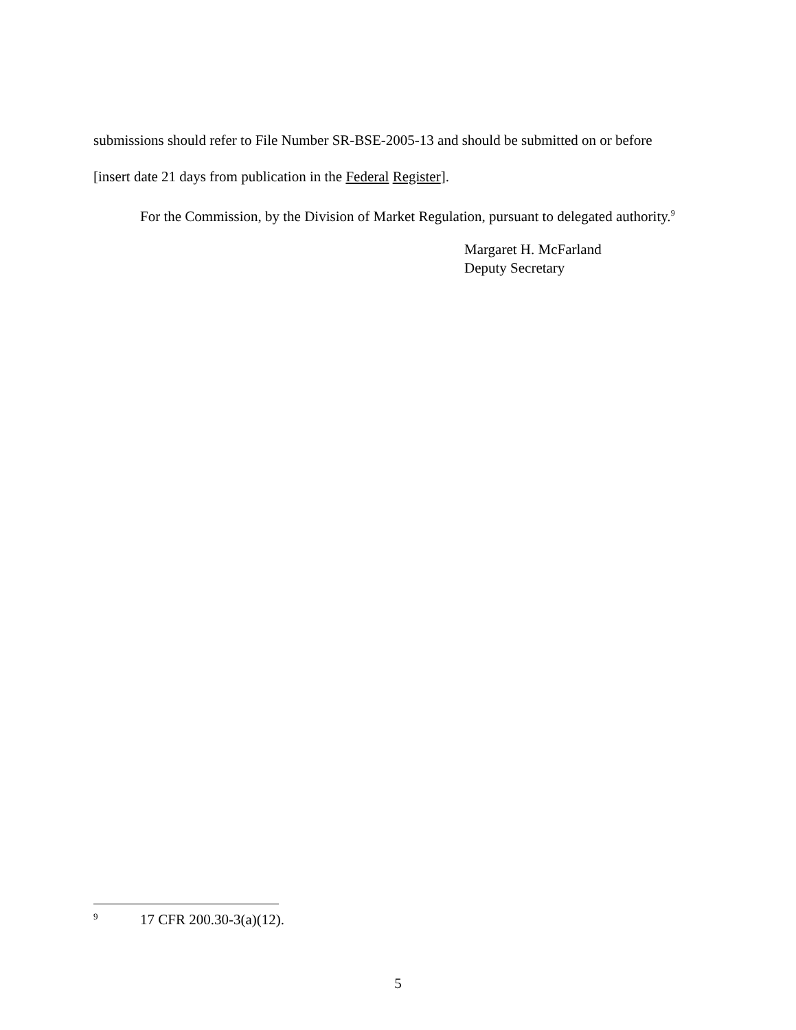submissions should refer to File Number SR-BSE-2005-13 and should be submitted on or before
[insert date 21 days from publication in the Federal Register].
For the Commission, by the Division of Market Regulation, pursuant to delegated authority.<sup>9</sup>
Margaret H. McFarland
Deputy Secretary
9 17 CFR 200.30-3(a)(12).
5